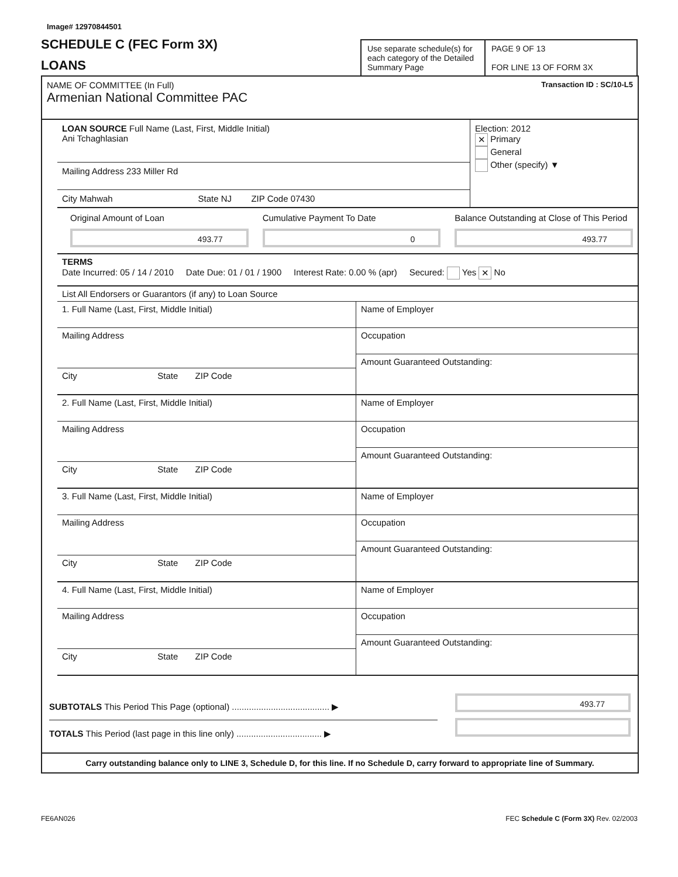Image# 12970844501
SCHEDULE C (FEC Form 3X)
LOANS
Use separate schedule(s) for each category of the Detailed Summary Page
PAGE 9 OF 13
FOR LINE 13 OF FORM 3X
NAME OF COMMITTEE (In Full)
Armenian National Committee PAC
Transaction ID : SC/10-L5
LOAN SOURCE Full Name (Last, First, Middle Initial)
Ani Tchaghlasian
Mailing Address 233 Miller Rd
City Mahwah State NJ ZIP Code 07430
Election: 2012
✕ Primary
General
Other (specify) ▼
Original Amount of Loan
493.77
Cumulative Payment To Date
0
Balance Outstanding at Close of This Period
493.77
TERMS
Date Incurred: 05 / 14 / 2010 Date Due: 01 / 01 / 1900 Interest Rate: 0.00 % (apr) Secured: Yes ✕ No
List All Endorsers or Guarantors (if any) to Loan Source
1. Full Name (Last, First, Middle Initial)
Mailing Address
City State ZIP Code
Name of Employer
Occupation
Amount Guaranteed Outstanding:
2. Full Name (Last, First, Middle Initial)
Mailing Address
City State ZIP Code
Name of Employer
Occupation
Amount Guaranteed Outstanding:
3. Full Name (Last, First, Middle Initial)
Mailing Address
City State ZIP Code
Name of Employer
Occupation
Amount Guaranteed Outstanding:
4. Full Name (Last, First, Middle Initial)
Mailing Address
City State ZIP Code
Name of Employer
Occupation
Amount Guaranteed Outstanding:
SUBTOTALS This Period This Page (optional) ........................................ ▶
TOTALS This Period (last page in this line only) ................................... ▶
493.77
Carry outstanding balance only to LINE 3, Schedule D, for this line. If no Schedule D, carry forward to appropriate line of Summary.
FE6AN026 FEC Schedule C (Form 3X) Rev. 02/2003